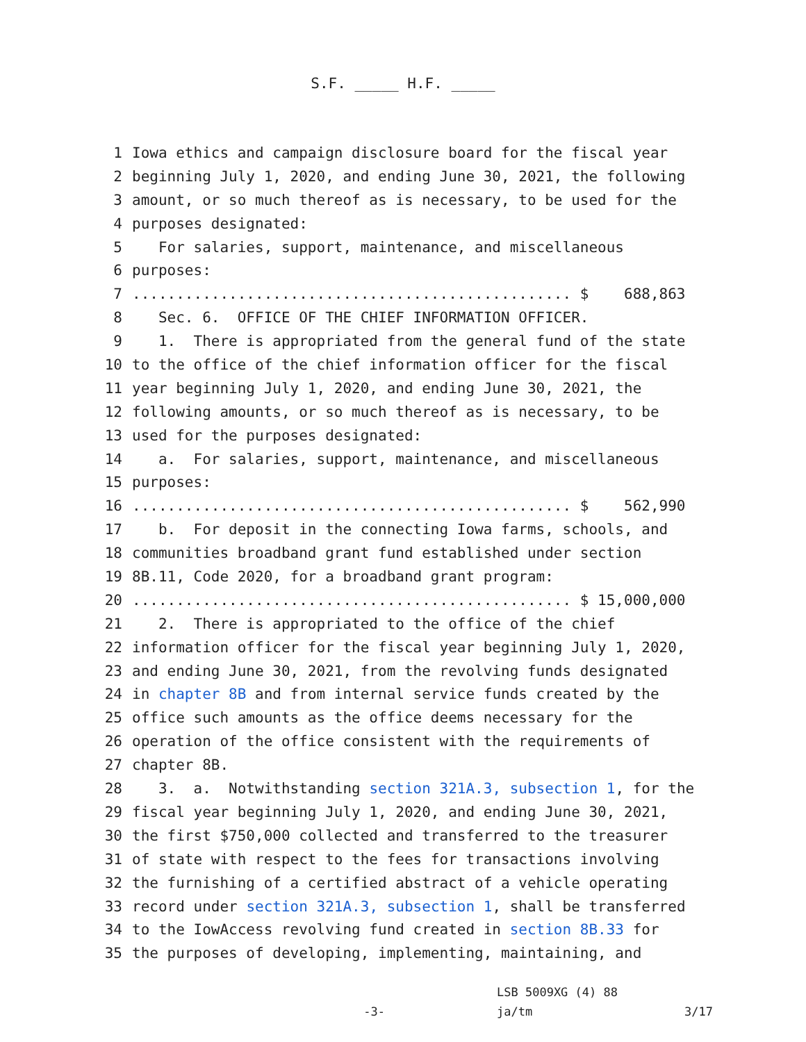S.F. _____ H.F. _____
1 Iowa ethics and campaign disclosure board for the fiscal year
2 beginning July 1, 2020, and ending June 30, 2021, the following
3 amount, or so much thereof as is necessary, to be used for the
4 purposes designated:
5 For salaries, support, maintenance, and miscellaneous
6 purposes:
7.................................................. $ 688,863
8 Sec. 6. OFFICE OF THE CHIEF INFORMATION OFFICER.
9 1. There is appropriated from the general fund of the state
10 to the office of the chief information officer for the fiscal
11 year beginning July 1, 2020, and ending June 30, 2021, the
12 following amounts, or so much thereof as is necessary, to be
13 used for the purposes designated:
14 a. For salaries, support, maintenance, and miscellaneous
15 purposes:
16.................................................. $ 562,990
17 b. For deposit in the connecting Iowa farms, schools, and
18 communities broadband grant fund established under section
19 8B.11, Code 2020, for a broadband grant program:
20.................................................. $ 15,000,000
21 2. There is appropriated to the office of the chief
22 information officer for the fiscal year beginning July 1, 2020,
23 and ending June 30, 2021, from the revolving funds designated
24 in chapter 8B and from internal service funds created by the
25 office such amounts as the office deems necessary for the
26 operation of the office consistent with the requirements of
27 chapter 8B.
28 3. a. Notwithstanding section 321A.3, subsection 1, for the
29 fiscal year beginning July 1, 2020, and ending June 30, 2021,
30 the first $750,000 collected and transferred to the treasurer
31 of state with respect to the fees for transactions involving
32 the furnishing of a certified abstract of a vehicle operating
33 record under section 321A.3, subsection 1, shall be transferred
34 to the IowAccess revolving fund created in section 8B.33 for
35 the purposes of developing, implementing, maintaining, and
LSB 5009XG (4) 88
-3- ja/tm 3/17